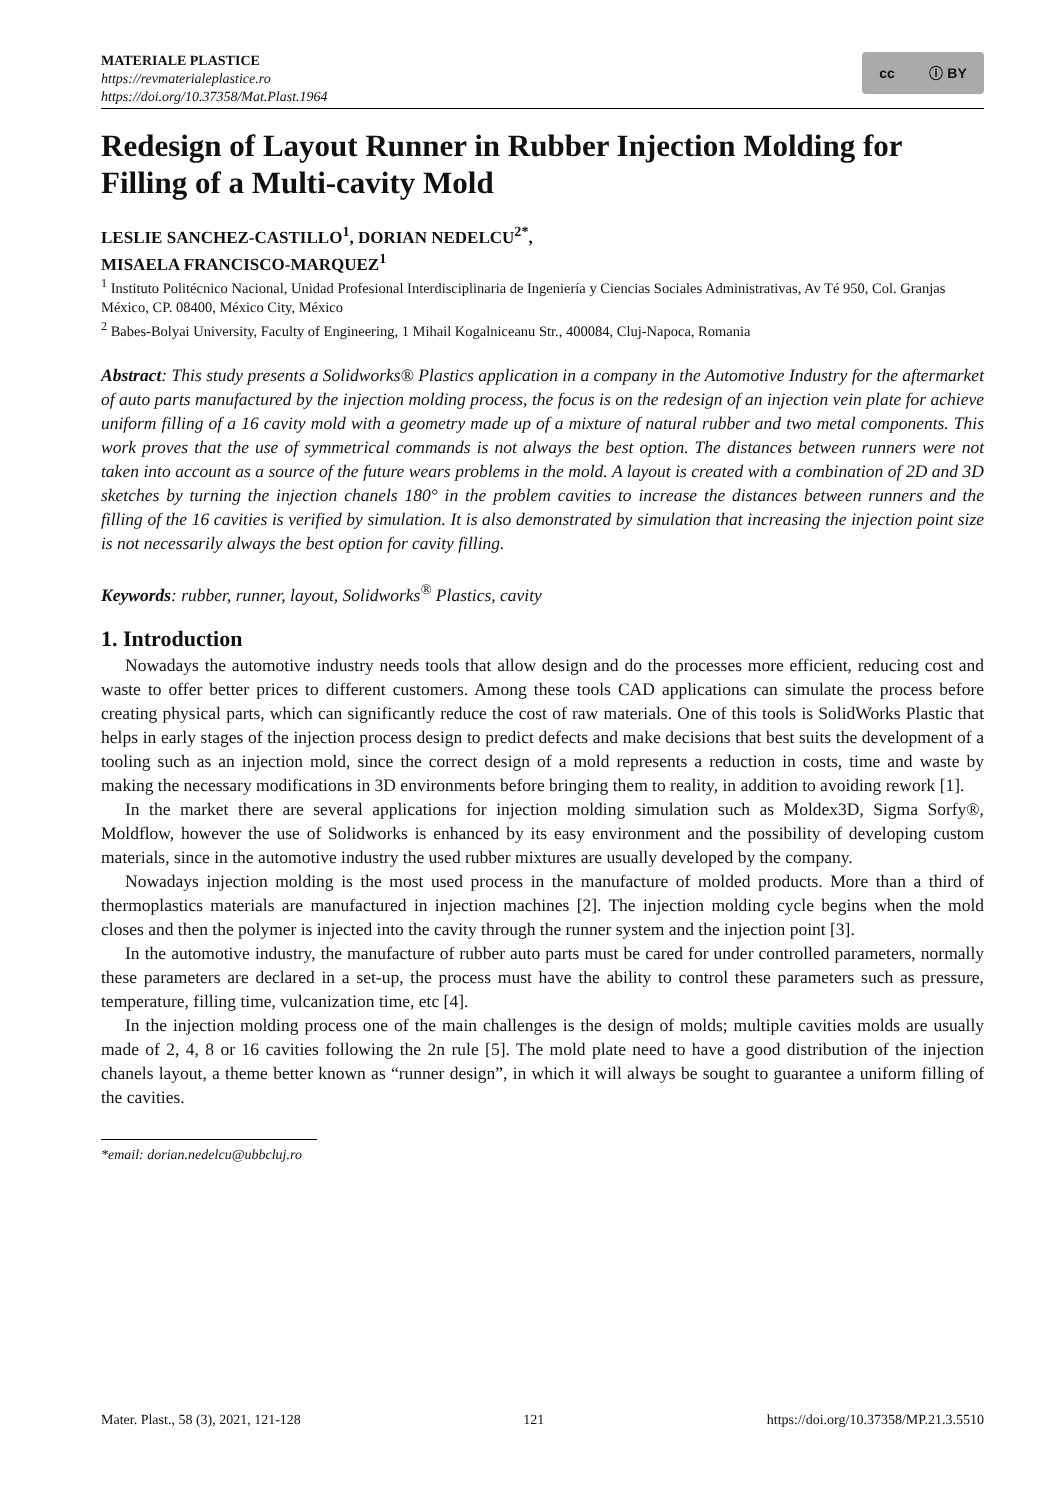MATERIALE PLASTICE
https://revmaterialeplastice.ro
https://doi.org/10.37358/Mat.Plast.1964
cc ⓘ BY
Redesign of Layout Runner in Rubber Injection Molding for Filling of a Multi-cavity Mold
LESLIE SANCHEZ-CASTILLO<sup>1</sup>, DORIAN NEDELCU<sup>2*</sup>,
MISAELA FRANCISCO-MARQUEZ<sup>1</sup>
<sup>1</sup> Instituto Politécnico Nacional, Unidad Profesional Interdisciplinaria de Ingeniería y Ciencias Sociales Administrativas, Av Té 950, Col. Granjas México, CP. 08400, México City, México
<sup>2</sup> Babes-Bolyai University, Faculty of Engineering, 1 Mihail Kogalniceanu Str., 400084, Cluj-Napoca, Romania
Abstract: This study presents a Solidworks® Plastics application in a company in the Automotive Industry for the aftermarket of auto parts manufactured by the injection molding process, the focus is on the redesign of an injection vein plate for achieve uniform filling of a 16 cavity mold with a geometry made up of a mixture of natural rubber and two metal components. This work proves that the use of symmetrical commands is not always the best option. The distances between runners were not taken into account as a source of the future wears problems in the mold. A layout is created with a combination of 2D and 3D sketches by turning the injection chanels 180° in the problem cavities to increase the distances between runners and the filling of the 16 cavities is verified by simulation. It is also demonstrated by simulation that increasing the injection point size is not necessarily always the best option for cavity filling.
Keywords: rubber, runner, layout, Solidworks<sup>®</sup> Plastics, cavity
1. Introduction
Nowadays the automotive industry needs tools that allow design and do the processes more efficient, reducing cost and waste to offer better prices to different customers. Among these tools CAD applications can simulate the process before creating physical parts, which can significantly reduce the cost of raw materials. One of this tools is SolidWorks Plastic that helps in early stages of the injection process design to predict defects and make decisions that best suits the development of a tooling such as an injection mold, since the correct design of a mold represents a reduction in costs, time and waste by making the necessary modifications in 3D environments before bringing them to reality, in addition to avoiding rework [1].
In the market there are several applications for injection molding simulation such as Moldex3D, Sigma Sorfy®, Moldflow, however the use of Solidworks is enhanced by its easy environment and the possibility of developing custom materials, since in the automotive industry the used rubber mixtures are usually developed by the company.
Nowadays injection molding is the most used process in the manufacture of molded products. More than a third of thermoplastics materials are manufactured in injection machines [2]. The injection molding cycle begins when the mold closes and then the polymer is injected into the cavity through the runner system and the injection point [3].
In the automotive industry, the manufacture of rubber auto parts must be cared for under controlled parameters, normally these parameters are declared in a set-up, the process must have the ability to control these parameters such as pressure, temperature, filling time, vulcanization time, etc [4].
In the injection molding process one of the main challenges is the design of molds; multiple cavities molds are usually made of 2, 4, 8 or 16 cavities following the 2n rule [5]. The mold plate need to have a good distribution of the injection chanels layout, a theme better known as “runner design”, in which it will always be sought to guarantee a uniform filling of the cavities.
*email: dorian.nedelcu@ubbcluj.ro
Mater. Plast., 58 (3), 2021, 121-128 121 https://doi.org/10.37358/MP.21.3.5510